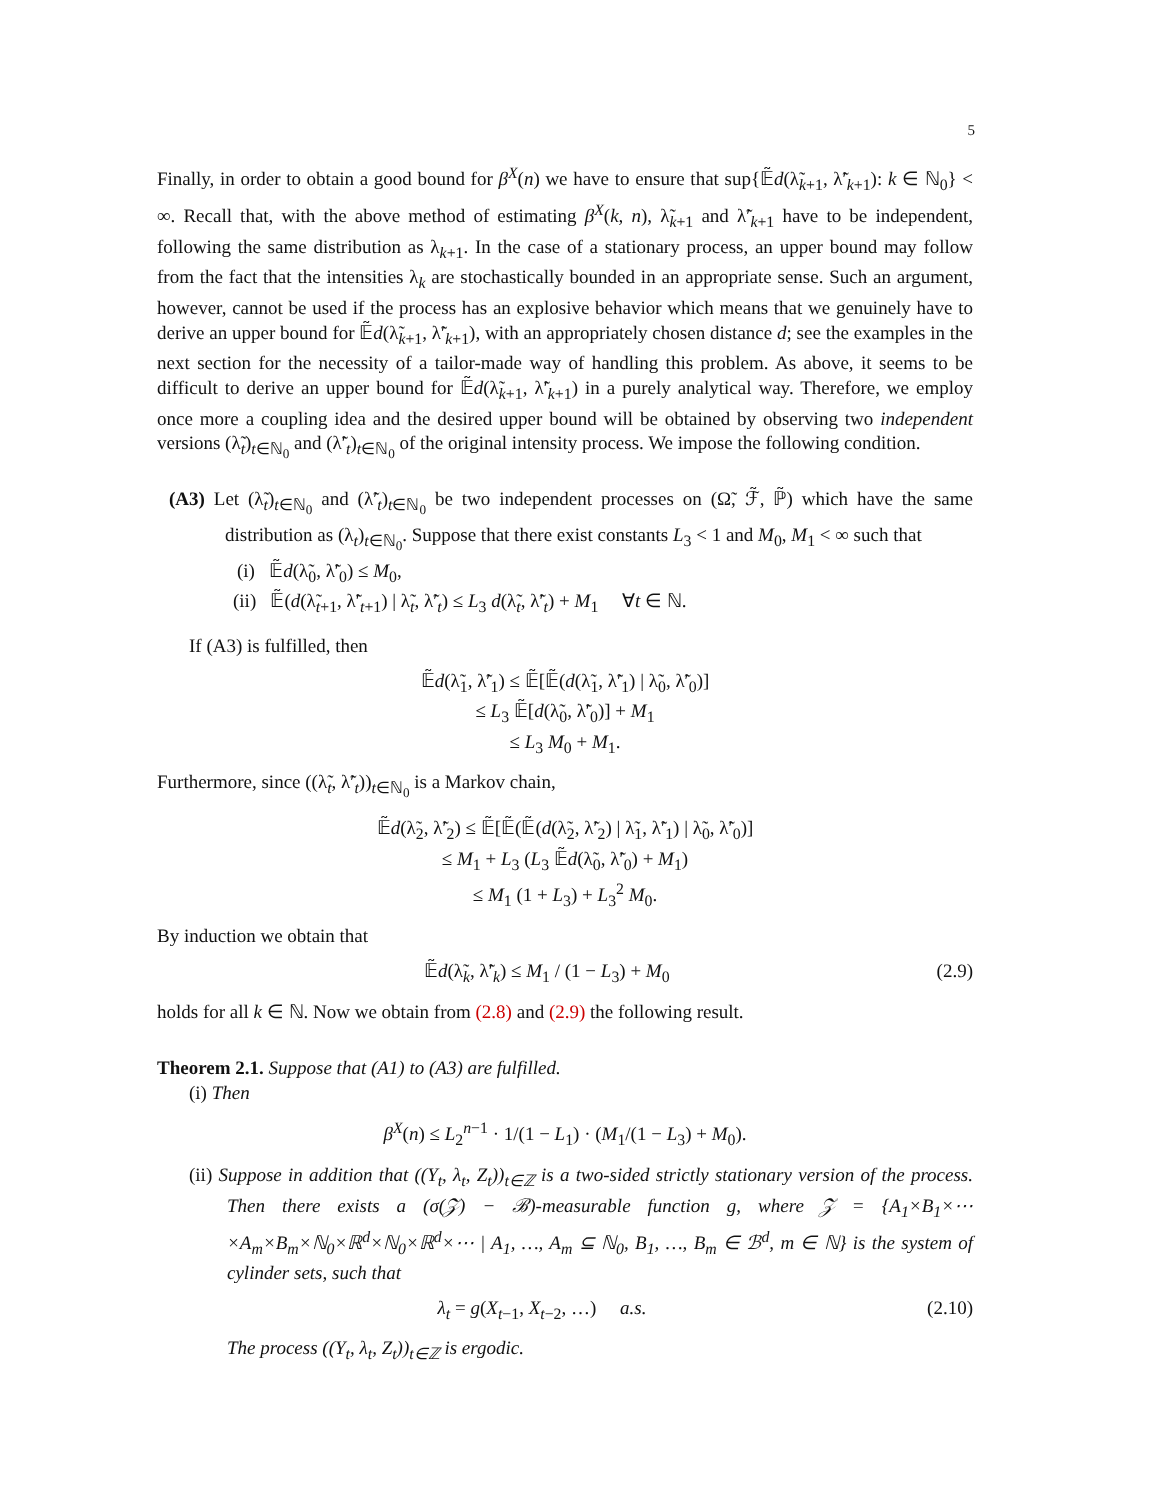5
Finally, in order to obtain a good bound for β<sup>X</sup>(n) we have to ensure that sup{𝔼̃d(λ̃<sub>k+1</sub>, λ̃′<sub>k+1</sub>): k ∈ ℕ<sub>0</sub>} < ∞. Recall that, with the above method of estimating β<sup>X</sup>(k, n), λ̃<sub>k+1</sub> and λ̃′<sub>k+1</sub> have to be independent, following the same distribution as λ<sub>k+1</sub>. In the case of a stationary process, an upper bound may follow from the fact that the intensities λ<sub>k</sub> are stochastically bounded in an appropriate sense. Such an argument, however, cannot be used if the process has an explosive behavior which means that we genuinely have to derive an upper bound for 𝔼̃d(λ̃<sub>k+1</sub>, λ̃′<sub>k+1</sub>), with an appropriately chosen distance d; see the examples in the next section for the necessity of a tailor-made way of handling this problem. As above, it seems to be difficult to derive an upper bound for 𝔼̃d(λ̃<sub>k+1</sub>, λ̃′<sub>k+1</sub>) in a purely analytical way. Therefore, we employ once more a coupling idea and the desired upper bound will be obtained by observing two independent versions (λ̃<sub>t</sub>)<sub>t∈ℕ<sub>0</sub></sub> and (λ̃′<sub>t</sub>)<sub>t∈ℕ<sub>0</sub></sub> of the original intensity process. We impose the following condition.
(A3) Let (λ̃<sub>t</sub>)<sub>t∈ℕ<sub>0</sub></sub> and (λ̃′<sub>t</sub>)<sub>t∈ℕ<sub>0</sub></sub> be two independent processes on (Ω̃, ℱ̃, ℙ̃) which have the same distribution as (λ<sub>t</sub>)<sub>t∈ℕ<sub>0</sub></sub>. Suppose that there exist constants L<sub>3</sub> < 1 and M<sub>0</sub>, M<sub>1</sub> < ∞ such that
(i) 𝔼̃d(λ̃<sub>0</sub>, λ̃′<sub>0</sub>) ≤ M<sub>0</sub>,
(ii) 𝔼̃(d(λ̃<sub>t+1</sub>, λ̃′<sub>t+1</sub>) | λ̃<sub>t</sub>, λ̃′<sub>t</sub>) ≤ L<sub>3</sub> d(λ̃<sub>t</sub>, λ̃′<sub>t</sub>) + M<sub>1</sub> ∀t ∈ ℕ.
If (A3) is fulfilled, then
𝔼̃d(λ̃<sub>1</sub>, λ̃′<sub>1</sub>) ≤ 𝔼̃[𝔼̃(d(λ̃<sub>1</sub>, λ̃′<sub>1</sub>) | λ̃<sub>0</sub>, λ̃′<sub>0</sub>)]
≤ L<sub>3</sub> 𝔼̃[d(λ̃<sub>0</sub>, λ̃′<sub>0</sub>)] + M<sub>1</sub>
≤ L<sub>3</sub> M<sub>0</sub> + M<sub>1</sub>.
Furthermore, since ((λ̃<sub>t</sub>, λ̃′<sub>t</sub>))<sub>t∈ℕ<sub>0</sub></sub> is a Markov chain,
𝔼̃d(λ̃<sub>2</sub>, λ̃′<sub>2</sub>) ≤ 𝔼̃[𝔼̃(𝔼̃(d(λ̃<sub>2</sub>, λ̃′<sub>2</sub>) | λ̃<sub>1</sub>, λ̃′<sub>1</sub>) | λ̃<sub>0</sub>, λ̃′<sub>0</sub>)]
≤ M<sub>1</sub> + L<sub>3</sub> (L<sub>3</sub> 𝔼̃d(λ̃<sub>0</sub>, λ̃′<sub>0</sub>) + M<sub>1</sub>)
≤ M<sub>1</sub> (1 + L<sub>3</sub>) + L<sub>3</sub><sup>2</sup> M<sub>0</sub>.
By induction we obtain that
𝔼̃d(λ̃<sub>k</sub>, λ̃′<sub>k</sub>) ≤ M<sub>1</sub> / (1 − L<sub>3</sub>) + M<sub>0</sub> (2.9)
holds for all k ∈ ℕ. Now we obtain from (2.8) and (2.9) the following result.
Theorem 2.1. Suppose that (A1) to (A3) are fulfilled.
(i) Then
β<sup>X</sup>(n) ≤ L<sub>2</sub><sup>n−1</sup> · 1/(1 − L<sub>1</sub>) · (M<sub>1</sub>/(1 − L<sub>3</sub>) + M<sub>0</sub>).
(ii) Suppose in addition that ((Y<sub>t</sub>, λ<sub>t</sub>, Z<sub>t</sub>))<sub>t∈ℤ</sub> is a two-sided strictly stationary version of the process. Then there exists a (σ(𝒵) − ℬ)-measurable function g, where 𝒵 = {A<sub>1</sub>×B<sub>1</sub>×⋯×A<sub>m</sub>×B<sub>m</sub>×ℕ<sub>0</sub>×ℝ<sup>d</sup>×ℕ<sub>0</sub>×ℝ<sup>d</sup>×⋯ | A<sub>1</sub>, …, A<sub>m</sub> ⊆ ℕ<sub>0</sub>, B<sub>1</sub>, …, B<sub>m</sub> ∈ ℬ<sup>d</sup>, m ∈ ℕ} is the system of cylinder sets, such that
λ<sub>t</sub> = g(X<sub>t−1</sub>, X<sub>t−2</sub>, …) a.s. (2.10)
The process ((Y<sub>t</sub>, λ<sub>t</sub>, Z<sub>t</sub>))<sub>t∈ℤ</sub> is ergodic.